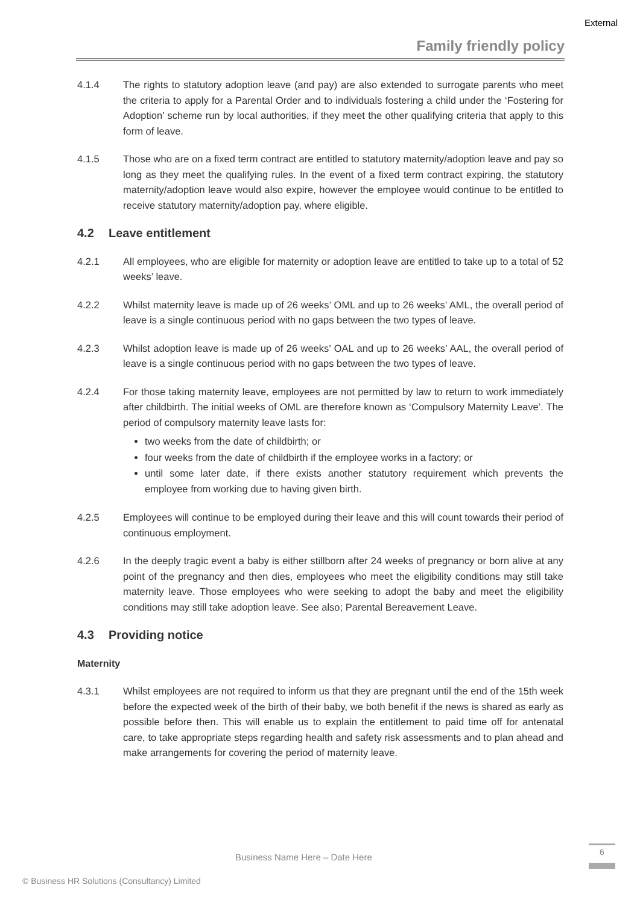External
Family friendly policy
4.1.4 The rights to statutory adoption leave (and pay) are also extended to surrogate parents who meet the criteria to apply for a Parental Order and to individuals fostering a child under the ‘Fostering for Adoption’ scheme run by local authorities, if they meet the other qualifying criteria that apply to this form of leave.
4.1.5 Those who are on a fixed term contract are entitled to statutory maternity/adoption leave and pay so long as they meet the qualifying rules. In the event of a fixed term contract expiring, the statutory maternity/adoption leave would also expire, however the employee would continue to be entitled to receive statutory maternity/adoption pay, where eligible.
4.2 Leave entitlement
4.2.1 All employees, who are eligible for maternity or adoption leave are entitled to take up to a total of 52 weeks’ leave.
4.2.2 Whilst maternity leave is made up of 26 weeks’ OML and up to 26 weeks’ AML, the overall period of leave is a single continuous period with no gaps between the two types of leave.
4.2.3 Whilst adoption leave is made up of 26 weeks’ OAL and up to 26 weeks’ AAL, the overall period of leave is a single continuous period with no gaps between the two types of leave.
4.2.4 For those taking maternity leave, employees are not permitted by law to return to work immediately after childbirth. The initial weeks of OML are therefore known as ‘Compulsory Maternity Leave’. The period of compulsory maternity leave lasts for:
two weeks from the date of childbirth; or
four weeks from the date of childbirth if the employee works in a factory; or
until some later date, if there exists another statutory requirement which prevents the employee from working due to having given birth.
4.2.5 Employees will continue to be employed during their leave and this will count towards their period of continuous employment.
4.2.6 In the deeply tragic event a baby is either stillborn after 24 weeks of pregnancy or born alive at any point of the pregnancy and then dies, employees who meet the eligibility conditions may still take maternity leave. Those employees who were seeking to adopt the baby and meet the eligibility conditions may still take adoption leave. See also; Parental Bereavement Leave.
4.3 Providing notice
Maternity
4.3.1 Whilst employees are not required to inform us that they are pregnant until the end of the 15th week before the expected week of the birth of their baby, we both benefit if the news is shared as early as possible before then. This will enable us to explain the entitlement to paid time off for antenatal care, to take appropriate steps regarding health and safety risk assessments and to plan ahead and make arrangements for covering the period of maternity leave.
Business Name Here – Date Here
6
© Business HR Solutions (Consultancy) Limited